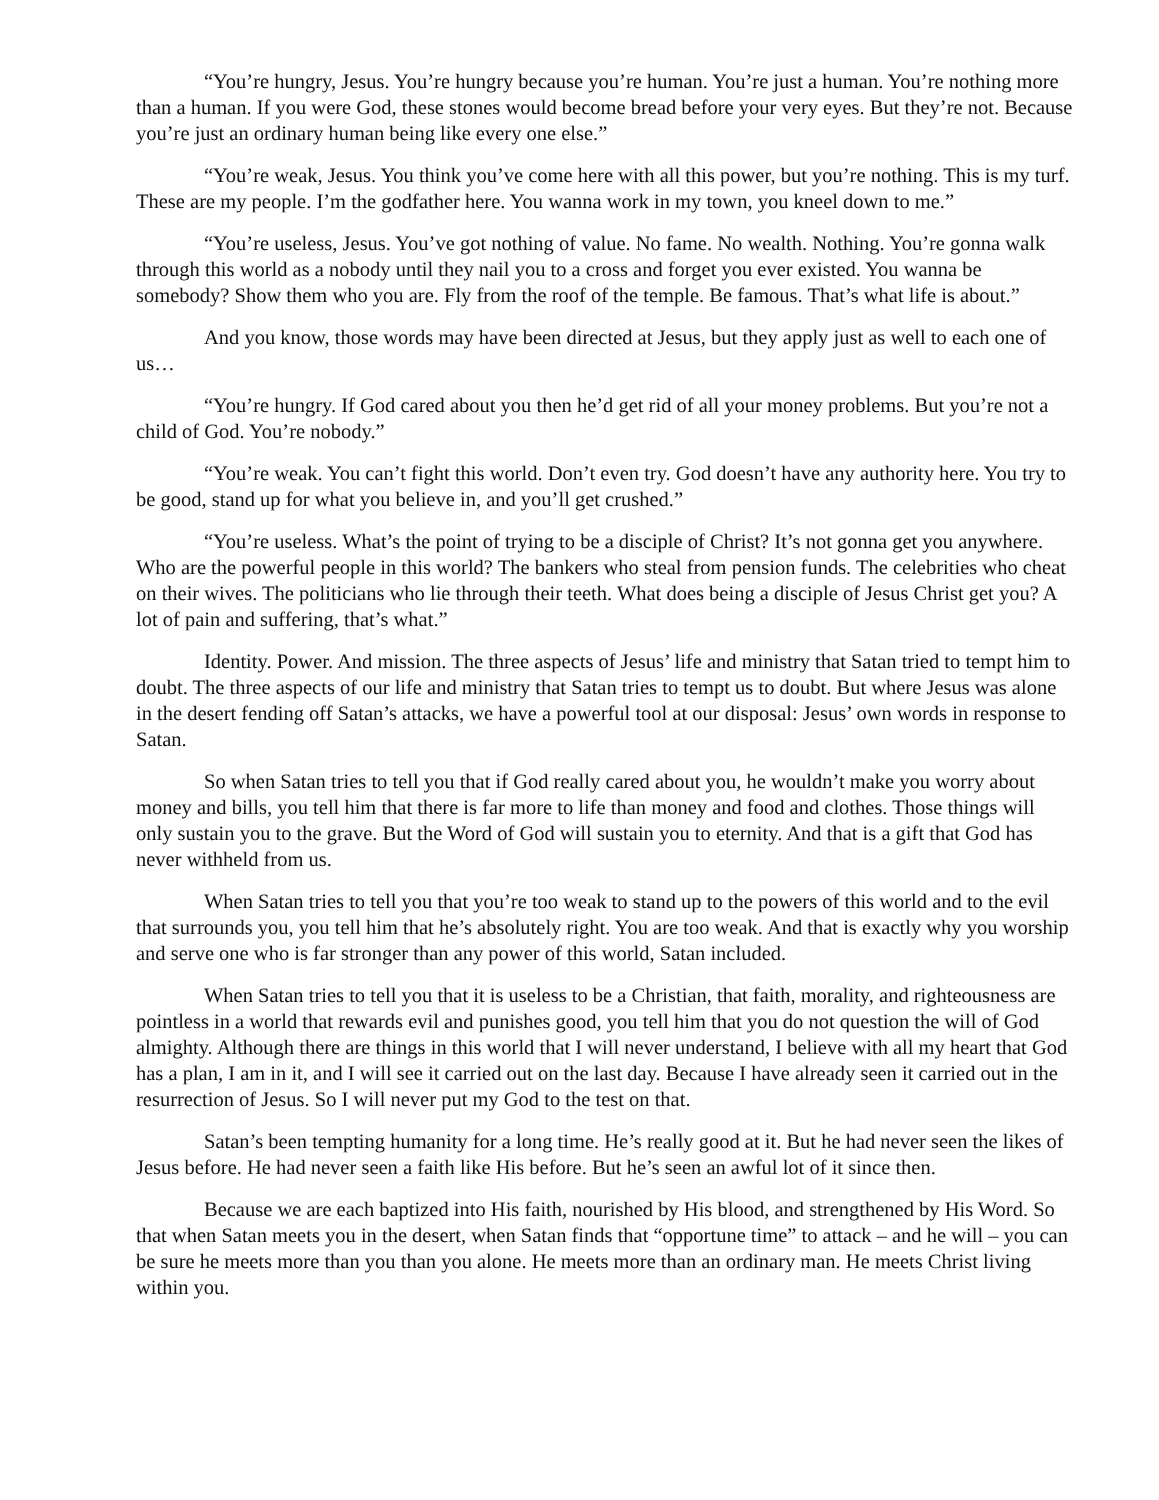“You’re hungry, Jesus. You’re hungry because you’re human. You’re just a human. You’re nothing more than a human. If you were God, these stones would become bread before your very eyes. But they’re not. Because you’re just an ordinary human being like every one else.”
“You’re weak, Jesus. You think you’ve come here with all this power, but you’re nothing. This is my turf. These are my people. I’m the godfather here. You wanna work in my town, you kneel down to me.”
“You’re useless, Jesus. You’ve got nothing of value. No fame. No wealth. Nothing. You’re gonna walk through this world as a nobody until they nail you to a cross and forget you ever existed. You wanna be somebody? Show them who you are. Fly from the roof of the temple. Be famous. That’s what life is about.”
And you know, those words may have been directed at Jesus, but they apply just as well to each one of us…
“You’re hungry. If God cared about you then he’d get rid of all your money problems. But you’re not a child of God. You’re nobody.”
“You’re weak. You can’t fight this world. Don’t even try. God doesn’t have any authority here. You try to be good, stand up for what you believe in, and you’ll get crushed.”
“You’re useless. What’s the point of trying to be a disciple of Christ? It’s not gonna get you anywhere. Who are the powerful people in this world? The bankers who steal from pension funds. The celebrities who cheat on their wives. The politicians who lie through their teeth. What does being a disciple of Jesus Christ get you? A lot of pain and suffering, that’s what.”
Identity. Power. And mission. The three aspects of Jesus’ life and ministry that Satan tried to tempt him to doubt. The three aspects of our life and ministry that Satan tries to tempt us to doubt. But where Jesus was alone in the desert fending off Satan’s attacks, we have a powerful tool at our disposal: Jesus’ own words in response to Satan.
So when Satan tries to tell you that if God really cared about you, he wouldn’t make you worry about money and bills, you tell him that there is far more to life than money and food and clothes. Those things will only sustain you to the grave. But the Word of God will sustain you to eternity. And that is a gift that God has never withheld from us.
When Satan tries to tell you that you’re too weak to stand up to the powers of this world and to the evil that surrounds you, you tell him that he’s absolutely right. You are too weak. And that is exactly why you worship and serve one who is far stronger than any power of this world, Satan included.
When Satan tries to tell you that it is useless to be a Christian, that faith, morality, and righteousness are pointless in a world that rewards evil and punishes good, you tell him that you do not question the will of God almighty. Although there are things in this world that I will never understand, I believe with all my heart that God has a plan, I am in it, and I will see it carried out on the last day. Because I have already seen it carried out in the resurrection of Jesus. So I will never put my God to the test on that.
Satan’s been tempting humanity for a long time. He’s really good at it. But he had never seen the likes of Jesus before. He had never seen a faith like His before. But he’s seen an awful lot of it since then.
Because we are each baptized into His faith, nourished by His blood, and strengthened by His Word. So that when Satan meets you in the desert, when Satan finds that “opportune time” to attack – and he will – you can be sure he meets more than you than you alone. He meets more than an ordinary man. He meets Christ living within you.